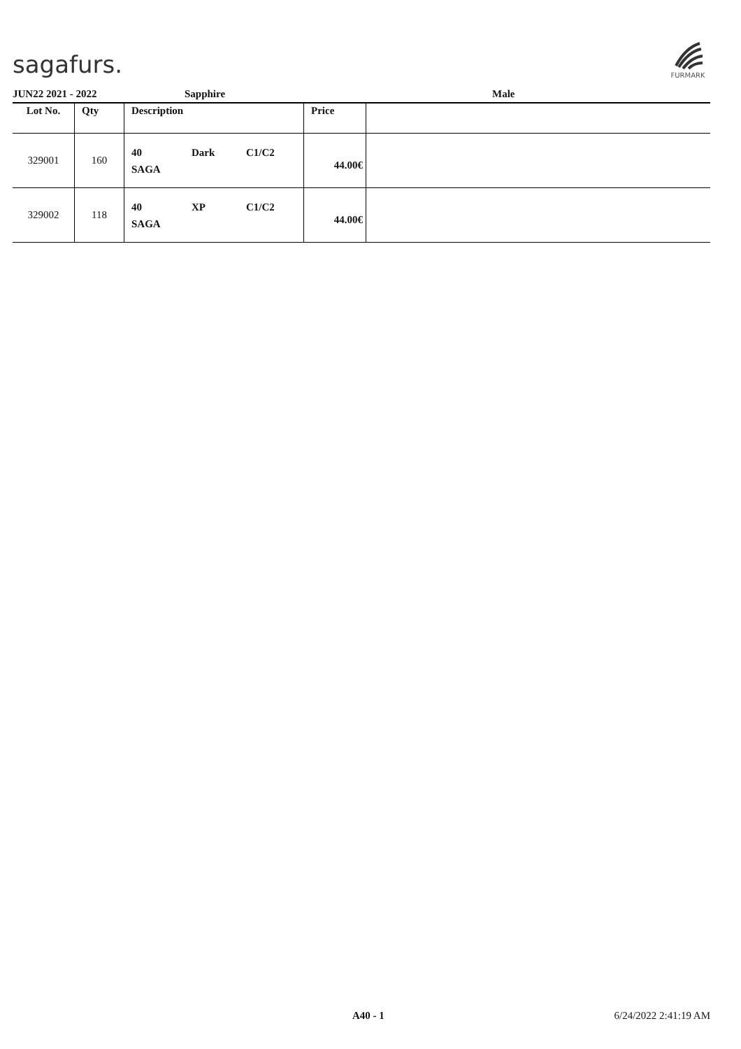sagafurs.
FURMARK
JUN22 2021 - 2022 Sapphire Male
| Lot No. | Qty | Description | Price | |
| --- | --- | --- | --- | --- |
| 329001 | 160 | 40 Dark C1/C2 SAGA | 44.00€ | |
| 329002 | 118 | 40 XP C1/C2 SAGA | 44.00€ | |
A40 - 1 6/24/2022 2:41:19 AM